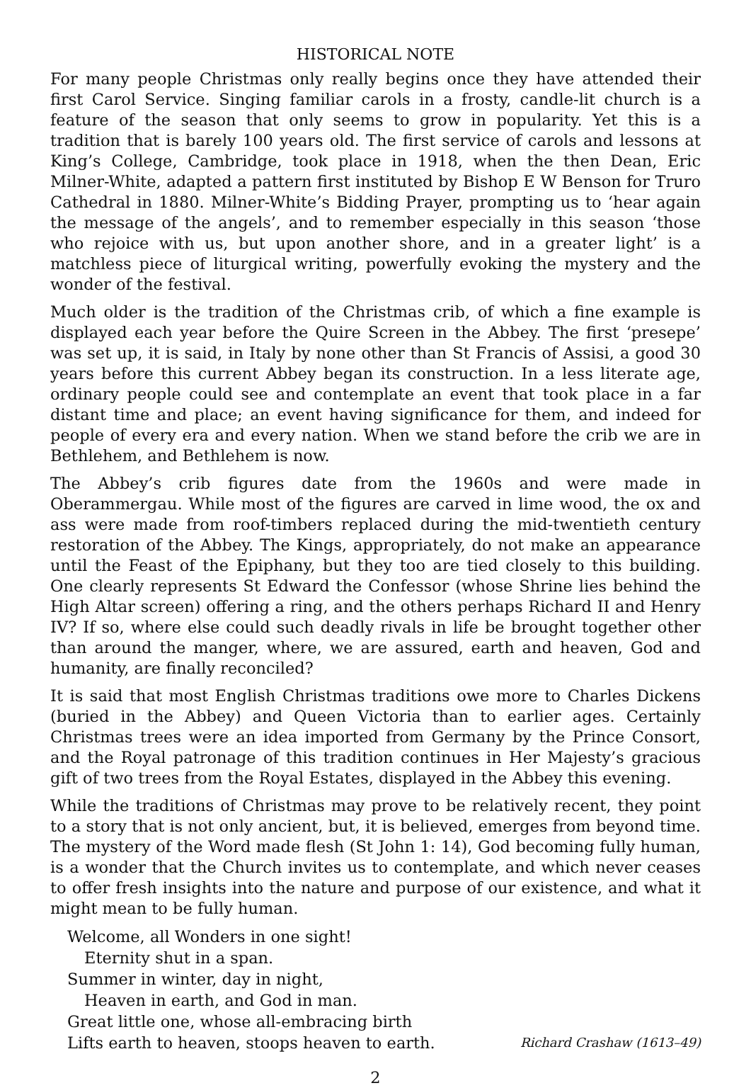HISTORICAL NOTE
For many people Christmas only really begins once they have attended their first Carol Service. Singing familiar carols in a frosty, candle-lit church is a feature of the season that only seems to grow in popularity. Yet this is a tradition that is barely 100 years old. The first service of carols and lessons at King’s College, Cambridge, took place in 1918, when the then Dean, Eric Milner-White, adapted a pattern first instituted by Bishop E W Benson for Truro Cathedral in 1880. Milner-White’s Bidding Prayer, prompting us to ‘hear again the message of the angels’, and to remember especially in this season ‘those who rejoice with us, but upon another shore, and in a greater light’ is a matchless piece of liturgical writing, powerfully evoking the mystery and the wonder of the festival.
Much older is the tradition of the Christmas crib, of which a fine example is displayed each year before the Quire Screen in the Abbey. The first ‘presepe’ was set up, it is said, in Italy by none other than St Francis of Assisi, a good 30 years before this current Abbey began its construction. In a less literate age, ordinary people could see and contemplate an event that took place in a far distant time and place; an event having significance for them, and indeed for people of every era and every nation. When we stand before the crib we are in Bethlehem, and Bethlehem is now.
The Abbey’s crib figures date from the 1960s and were made in Oberammergau. While most of the figures are carved in lime wood, the ox and ass were made from roof-timbers replaced during the mid-twentieth century restoration of the Abbey. The Kings, appropriately, do not make an appearance until the Feast of the Epiphany, but they too are tied closely to this building. One clearly represents St Edward the Confessor (whose Shrine lies behind the High Altar screen) offering a ring, and the others perhaps Richard II and Henry IV? If so, where else could such deadly rivals in life be brought together other than around the manger, where, we are assured, earth and heaven, God and humanity, are finally reconciled?
It is said that most English Christmas traditions owe more to Charles Dickens (buried in the Abbey) and Queen Victoria than to earlier ages. Certainly Christmas trees were an idea imported from Germany by the Prince Consort, and the Royal patronage of this tradition continues in Her Majesty’s gracious gift of two trees from the Royal Estates, displayed in the Abbey this evening.
While the traditions of Christmas may prove to be relatively recent, they point to a story that is not only ancient, but, it is believed, emerges from beyond time. The mystery of the Word made flesh (St John 1: 14), God becoming fully human, is a wonder that the Church invites us to contemplate, and which never ceases to offer fresh insights into the nature and purpose of our existence, and what it might mean to be fully human.
Welcome, all Wonders in one sight!
Eternity shut in a span.
Summer in winter, day in night,
Heaven in earth, and God in man.
Great little one, whose all-embracing birth
Lifts earth to heaven, stoops heaven to earth. Richard Crashaw (1613–49)
2